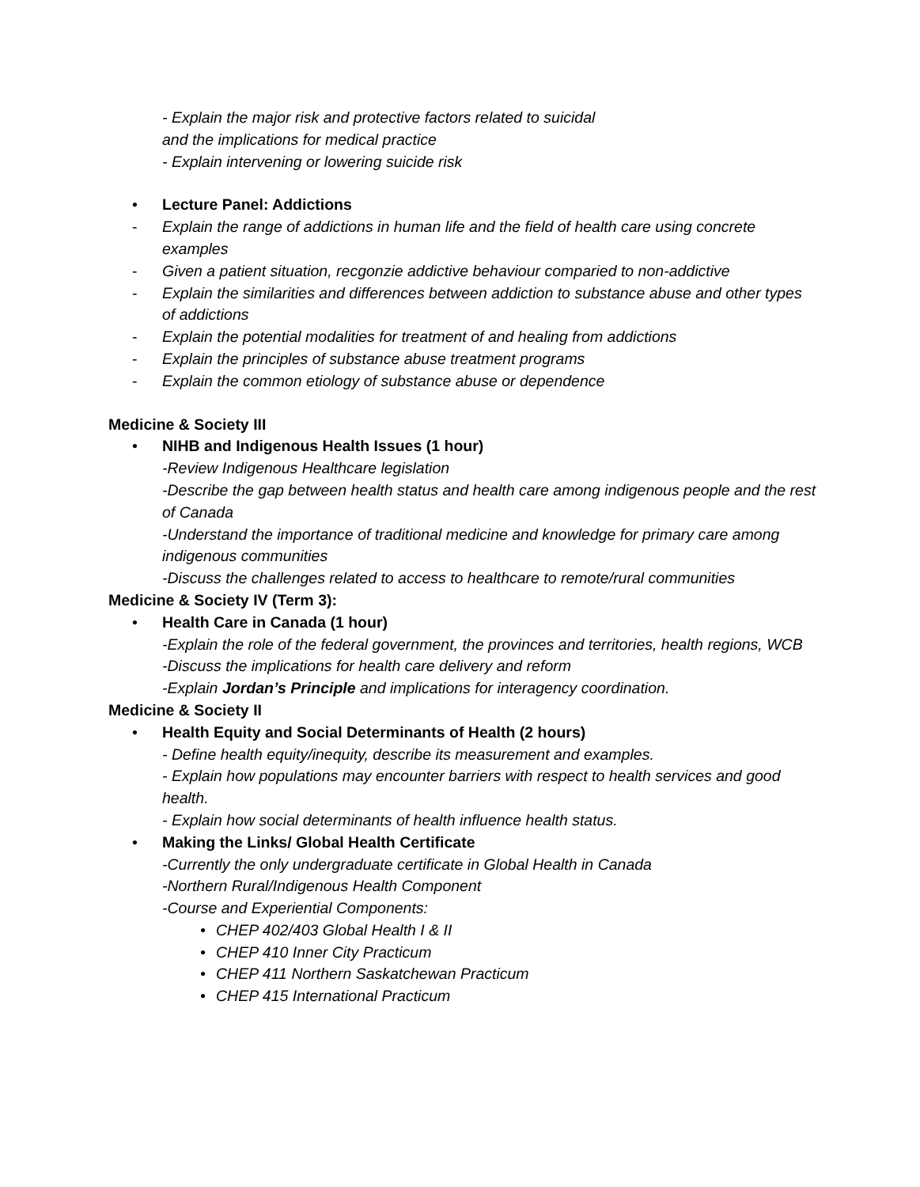- Explain the major risk and protective factors related to suicidal
and the implications for medical practice
- Explain intervening or lowering suicide risk
• Lecture Panel: Addictions
- Explain the range of addictions in human life and the field of health care using concrete examples
- Given a patient situation, recgonzie addictive behaviour comparied to non-addictive
- Explain the similarities and differences between addiction to substance abuse and other types of addictions
- Explain the potential modalities for treatment of and healing from addictions
- Explain the principles of substance abuse treatment programs
- Explain the common etiology of substance abuse or dependence
Medicine & Society III
• NIHB and Indigenous Health Issues (1 hour)
-Review Indigenous Healthcare legislation
-Describe the gap between health status and health care among indigenous people and the rest of Canada
-Understand the importance of traditional medicine and knowledge for primary care among indigenous communities
-Discuss the challenges related to access to healthcare to remote/rural communities
Medicine & Society IV (Term 3):
• Health Care in Canada (1 hour)
-Explain the role of the federal government, the provinces and territories, health regions, WCB
-Discuss the implications for health care delivery and reform
-Explain Jordan’s Principle and implications for interagency coordination.
Medicine & Society II
• Health Equity and Social Determinants of Health (2 hours)
- Define health equity/inequity, describe its measurement and examples.
- Explain how populations may encounter barriers with respect to health services and good health.
- Explain how social determinants of health influence health status.
• Making the Links/ Global Health Certificate
-Currently the only undergraduate certificate in Global Health in Canada
-Northern Rural/Indigenous Health Component
-Course and Experiential Components:
• CHEP 402/403 Global Health I & II
• CHEP 410 Inner City Practicum
• CHEP 411 Northern Saskatchewan Practicum
• CHEP 415 International Practicum